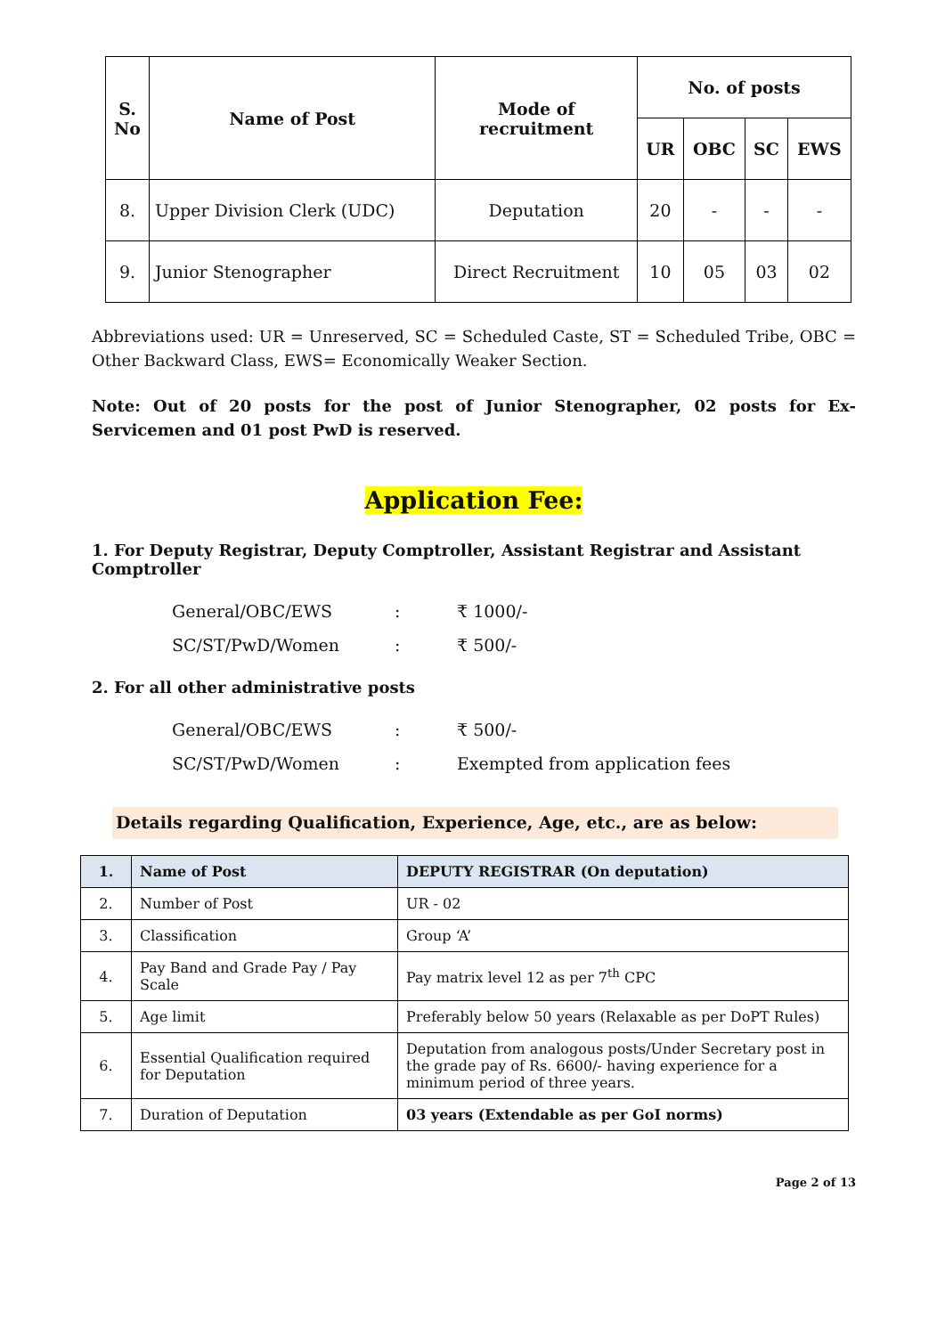| S. No | Name of Post | Mode of recruitment | No. of posts | | | |
| --- | --- | --- | --- | --- | --- | --- |
| | | | UR | OBC | SC | EWS |
| 8. | Upper Division Clerk (UDC) | Deputation | 20 | - | - | - |
| 9. | Junior Stenographer | Direct Recruitment | 10 | 05 | 03 | 02 |
Abbreviations used: UR = Unreserved, SC = Scheduled Caste, ST = Scheduled Tribe, OBC = Other Backward Class, EWS= Economically Weaker Section.
Note: Out of 20 posts for the post of Junior Stenographer, 02 posts for Ex-Servicemen and 01 post PwD is reserved.
Application Fee:
1. For Deputy Registrar, Deputy Comptroller, Assistant Registrar and Assistant Comptroller
| General/OBC/EWS | : | ₹ 1000/- |
| SC/ST/PwD/Women | : | ₹ 500/- |
2. For all other administrative posts
| General/OBC/EWS | : | ₹ 500/- |
| SC/ST/PwD/Women | : | Exempted from application fees |
Details regarding Qualification, Experience, Age, etc., are as below:
| 1. | Name of Post | DEPUTY REGISTRAR (On deputation) |
| 2. | Number of Post | UR - 02 |
| 3. | Classification | Group ‘A’ |
| 4. | Pay Band and Grade Pay / Pay Scale | Pay matrix level 12 as per 7<sup>th</sup> CPC |
| 5. | Age limit | Preferably below 50 years (Relaxable as per DoPT Rules) |
| 6. | Essential Qualification required for Deputation | Deputation from analogous posts/Under Secretary post in the grade pay of Rs. 6600/- having experience for a minimum period of three years. |
| 7. | Duration of Deputation | 03 years (Extendable as per GoI norms) |
Page 2 of 13